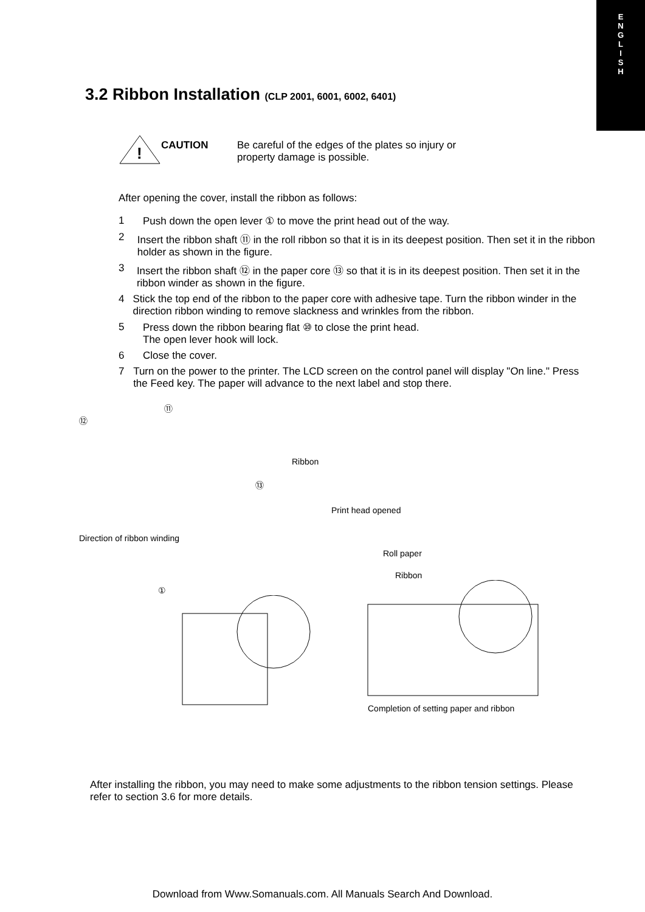E
N
G
L
I
S
H
3.2 Ribbon Installation (CLP 2001, 6001, 6002, 6401)
!
CAUTION Be careful of the edges of the plates so injury or
property damage is possible.
After opening the cover, install the ribbon as follows:
1 Push down the open lever ① to move the print head out of the way.
2 Insert the ribbon shaft ⑪ in the roll ribbon so that it is in its deepest position. Then set it in the ribbon holder as shown in the figure.
3 Insert the ribbon shaft ⑫ in the paper core ⑬ so that it is in its deepest position. Then set it in the ribbon winder as shown in the figure.
4 Stick the top end of the ribbon to the paper core with adhesive tape. Turn the ribbon winder in the direction ribbon winding to remove slackness and wrinkles from the ribbon.
5 Press down the ribbon bearing flat ⑩ to close the print head.
The open lever hook will lock.
6 Close the cover.
7 Turn on the power to the printer. The LCD screen on the control panel will display "On line." Press the Feed key. The paper will advance to the next label and stop there.
⑪
⑫
Ribbon
⑬
Direction of ribbon winding
①
Print head opened
Roll paper
Ribbon
Completion of setting paper and ribbon
After installing the ribbon, you may need to make some adjustments to the ribbon tension settings. Please refer to section 3.6 for more details.
Download from Www.Somanuals.com. All Manuals Search And Download.